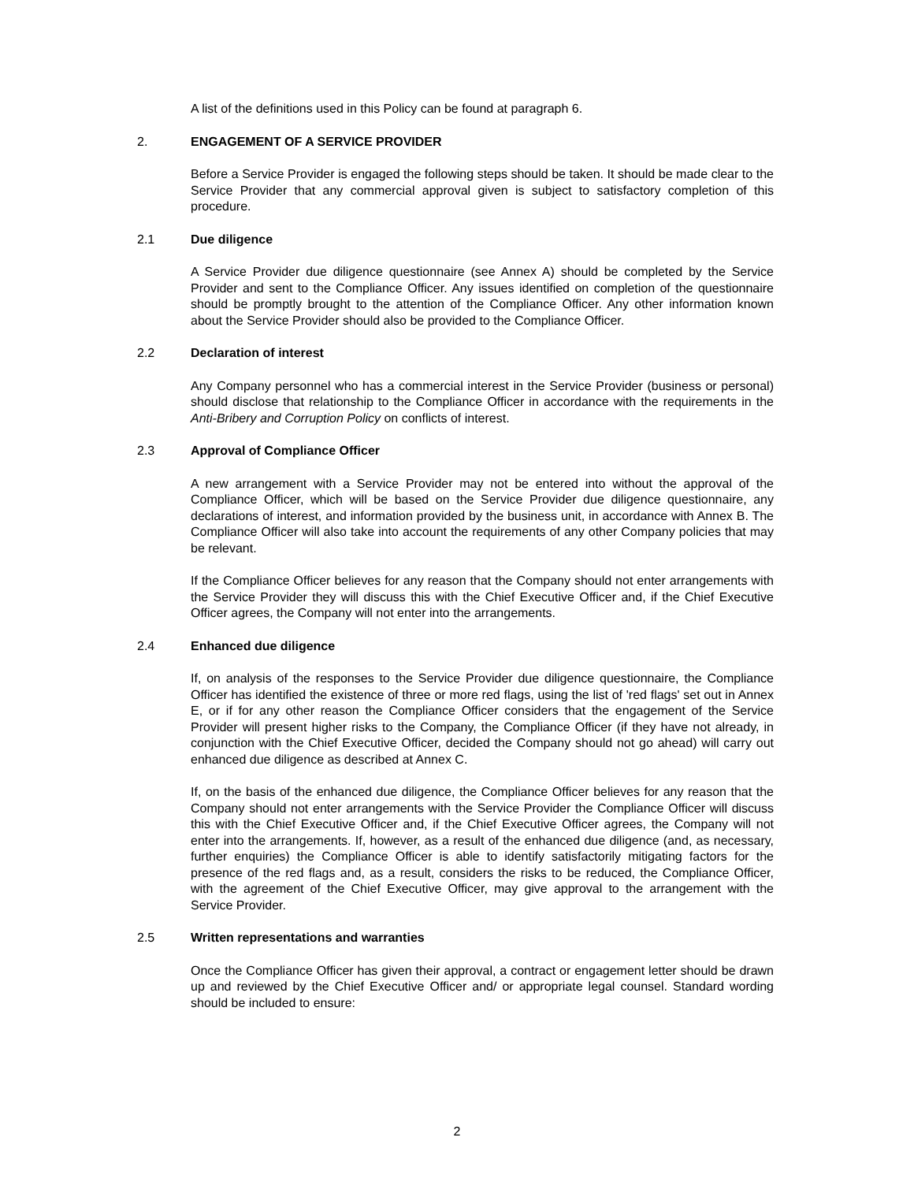A list of the definitions used in this Policy can be found at paragraph 6.
2. ENGAGEMENT OF A SERVICE PROVIDER
Before a Service Provider is engaged the following steps should be taken. It should be made clear to the Service Provider that any commercial approval given is subject to satisfactory completion of this procedure.
2.1 Due diligence
A Service Provider due diligence questionnaire (see Annex A) should be completed by the Service Provider and sent to the Compliance Officer. Any issues identified on completion of the questionnaire should be promptly brought to the attention of the Compliance Officer. Any other information known about the Service Provider should also be provided to the Compliance Officer.
2.2 Declaration of interest
Any Company personnel who has a commercial interest in the Service Provider (business or personal) should disclose that relationship to the Compliance Officer in accordance with the requirements in the Anti-Bribery and Corruption Policy on conflicts of interest.
2.3 Approval of Compliance Officer
A new arrangement with a Service Provider may not be entered into without the approval of the Compliance Officer, which will be based on the Service Provider due diligence questionnaire, any declarations of interest, and information provided by the business unit, in accordance with Annex B. The Compliance Officer will also take into account the requirements of any other Company policies that may be relevant.
If the Compliance Officer believes for any reason that the Company should not enter arrangements with the Service Provider they will discuss this with the Chief Executive Officer and, if the Chief Executive Officer agrees, the Company will not enter into the arrangements.
2.4 Enhanced due diligence
If, on analysis of the responses to the Service Provider due diligence questionnaire, the Compliance Officer has identified the existence of three or more red flags, using the list of 'red flags' set out in Annex E, or if for any other reason the Compliance Officer considers that the engagement of the Service Provider will present higher risks to the Company, the Compliance Officer (if they have not already, in conjunction with the Chief Executive Officer, decided the Company should not go ahead) will carry out enhanced due diligence as described at Annex C.
If, on the basis of the enhanced due diligence, the Compliance Officer believes for any reason that the Company should not enter arrangements with the Service Provider the Compliance Officer will discuss this with the Chief Executive Officer and, if the Chief Executive Officer agrees, the Company will not enter into the arrangements. If, however, as a result of the enhanced due diligence (and, as necessary, further enquiries) the Compliance Officer is able to identify satisfactorily mitigating factors for the presence of the red flags and, as a result, considers the risks to be reduced, the Compliance Officer, with the agreement of the Chief Executive Officer, may give approval to the arrangement with the Service Provider.
2.5 Written representations and warranties
Once the Compliance Officer has given their approval, a contract or engagement letter should be drawn up and reviewed by the Chief Executive Officer and/ or appropriate legal counsel. Standard wording should be included to ensure:
2